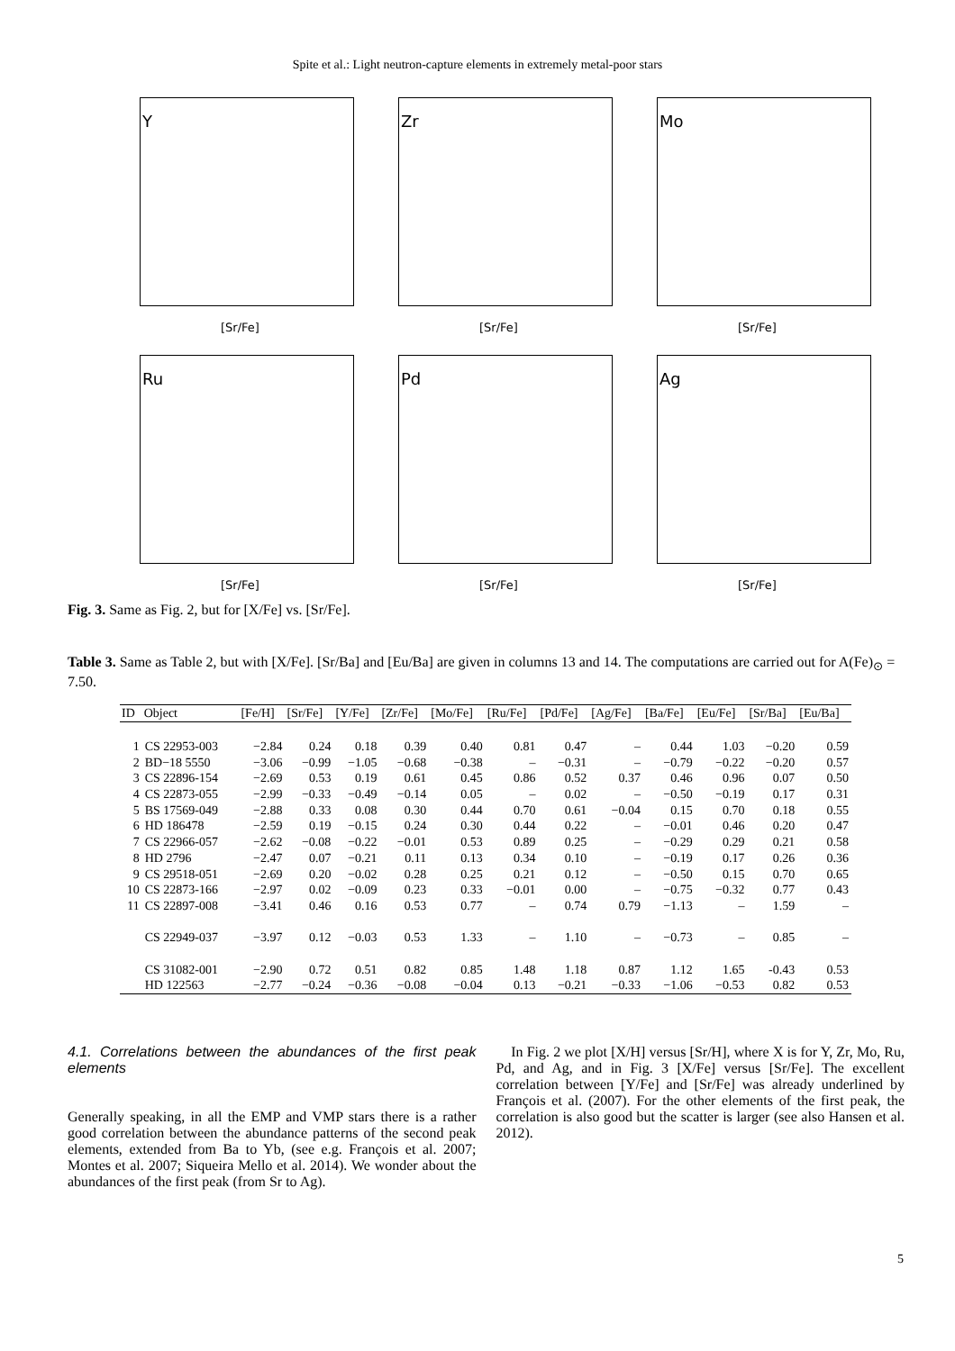Spite et al.: Light neutron-capture elements in extremely metal-poor stars
Y
[Sr/Fe]
Zr
[Sr/Fe]
Mo
[Sr/Fe]
Ru
[Sr/Fe]
Pd
[Sr/Fe]
Ag
[Sr/Fe]
Fig. 3. Same as Fig. 2, but for [X/Fe] vs. [Sr/Fe].
Table 3. Same as Table 2, but with [X/Fe]. [Sr/Ba] and [Eu/Ba] are given in columns 13 and 14. The computations are carried out for A(Fe)<sub>⊙</sub> = 7.50.
| ID | Object | [Fe/H] | [Sr/Fe] | [Y/Fe] | [Zr/Fe] | [Mo/Fe] | [Ru/Fe] | [Pd/Fe] | [Ag/Fe] | [Ba/Fe] | [Eu/Fe] | [Sr/Ba] | [Eu/Ba] |
| --- | --- | --- | --- | --- | --- | --- | --- | --- | --- | --- | --- | --- | --- |
| 1 | CS 22953-003 | −2.84 | 0.24 | 0.18 | 0.39 | 0.40 | 0.81 | 0.47 | – | 0.44 | 1.03 | −0.20 | 0.59 |
| 2 | BD−18 5550 | −3.06 | −0.99 | −1.05 | −0.68 | −0.38 | – | −0.31 | – | −0.79 | −0.22 | −0.20 | 0.57 |
| 3 | CS 22896-154 | −2.69 | 0.53 | 0.19 | 0.61 | 0.45 | 0.86 | 0.52 | 0.37 | 0.46 | 0.96 | 0.07 | 0.50 |
| 4 | CS 22873-055 | −2.99 | −0.33 | −0.49 | −0.14 | 0.05 | – | 0.02 | – | −0.50 | −0.19 | 0.17 | 0.31 |
| 5 | BS 17569-049 | −2.88 | 0.33 | 0.08 | 0.30 | 0.44 | 0.70 | 0.61 | −0.04 | 0.15 | 0.70 | 0.18 | 0.55 |
| 6 | HD 186478 | −2.59 | 0.19 | −0.15 | 0.24 | 0.30 | 0.44 | 0.22 | – | −0.01 | 0.46 | 0.20 | 0.47 |
| 7 | CS 22966-057 | −2.62 | −0.08 | −0.22 | −0.01 | 0.53 | 0.89 | 0.25 | – | −0.29 | 0.29 | 0.21 | 0.58 |
| 8 | HD 2796 | −2.47 | 0.07 | −0.21 | 0.11 | 0.13 | 0.34 | 0.10 | – | −0.19 | 0.17 | 0.26 | 0.36 |
| 9 | CS 29518-051 | −2.69 | 0.20 | −0.02 | 0.28 | 0.25 | 0.21 | 0.12 | – | −0.50 | 0.15 | 0.70 | 0.65 |
| 10 | CS 22873-166 | −2.97 | 0.02 | −0.09 | 0.23 | 0.33 | −0.01 | 0.00 | – | −0.75 | −0.32 | 0.77 | 0.43 |
| 11 | CS 22897-008 | −3.41 | 0.46 | 0.16 | 0.53 | 0.77 | – | 0.74 | 0.79 | −1.13 | – | 1.59 | – |
| | CS 22949-037 | −3.97 | 0.12 | −0.03 | 0.53 | 1.33 | – | 1.10 | – | −0.73 | – | 0.85 | – |
| | CS 31082-001 | −2.90 | 0.72 | 0.51 | 0.82 | 0.85 | 1.48 | 1.18 | 0.87 | 1.12 | 1.65 | -0.43 | 0.53 |
| | HD 122563 | −2.77 | −0.24 | −0.36 | −0.08 | −0.04 | 0.13 | −0.21 | −0.33 | −1.06 | −0.53 | 0.82 | 0.53 |
4.1. Correlations between the abundances of the first peak elements
Generally speaking, in all the EMP and VMP stars there is a rather good correlation between the abundance patterns of the second peak elements, extended from Ba to Yb, (see e.g. François et al. 2007; Montes et al. 2007; Siqueira Mello et al. 2014). We wonder about the abundances of the first peak (from Sr to Ag).
In Fig. 2 we plot [X/H] versus [Sr/H], where X is for Y, Zr, Mo, Ru, Pd, and Ag, and in Fig. 3 [X/Fe] versus [Sr/Fe]. The excellent correlation between [Y/Fe] and [Sr/Fe] was already underlined by François et al. (2007). For the other elements of the first peak, the correlation is also good but the scatter is larger (see also Hansen et al. 2012).
5